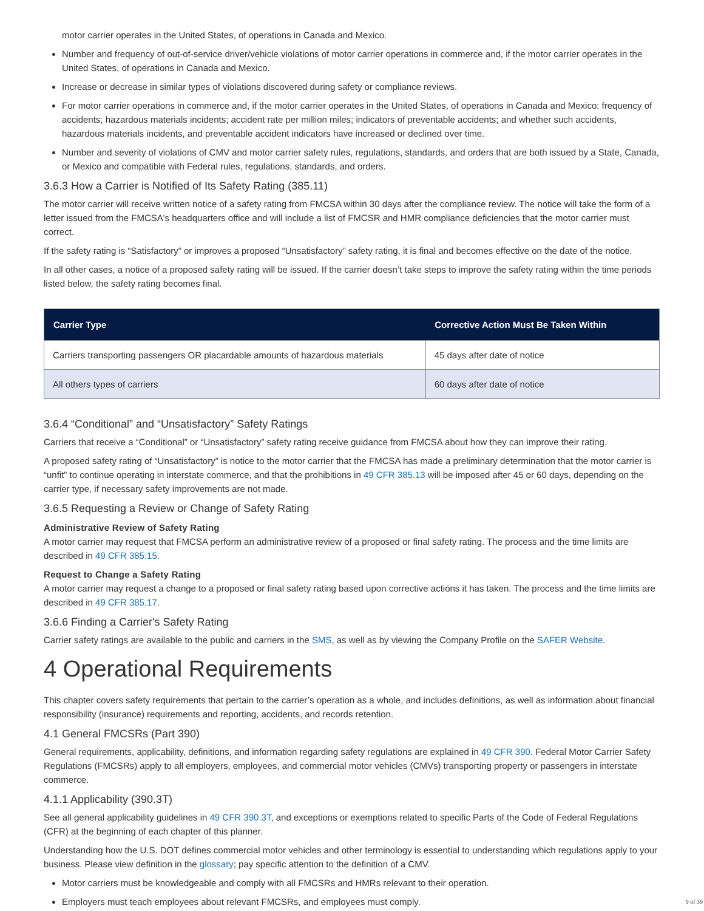motor carrier operates in the United States, of operations in Canada and Mexico.
Number and frequency of out-of-service driver/vehicle violations of motor carrier operations in commerce and, if the motor carrier operates in the United States, of operations in Canada and Mexico.
Increase or decrease in similar types of violations discovered during safety or compliance reviews.
For motor carrier operations in commerce and, if the motor carrier operates in the United States, of operations in Canada and Mexico: frequency of accidents; hazardous materials incidents; accident rate per million miles; indicators of preventable accidents; and whether such accidents, hazardous materials incidents, and preventable accident indicators have increased or declined over time.
Number and severity of violations of CMV and motor carrier safety rules, regulations, standards, and orders that are both issued by a State, Canada, or Mexico and compatible with Federal rules, regulations, standards, and orders.
3.6.3 How a Carrier is Notified of Its Safety Rating (385.11)
The motor carrier will receive written notice of a safety rating from FMCSA within 30 days after the compliance review. The notice will take the form of a letter issued from the FMCSA's headquarters office and will include a list of FMCSR and HMR compliance deficiencies that the motor carrier must correct.
If the safety rating is “Satisfactory” or improves a proposed “Unsatisfactory” safety rating, it is final and becomes effective on the date of the notice.
In all other cases, a notice of a proposed safety rating will be issued. If the carrier doesn’t take steps to improve the safety rating within the time periods listed below, the safety rating becomes final.
| Carrier Type | Corrective Action Must Be Taken Within |
| --- | --- |
| Carriers transporting passengers OR placardable amounts of hazardous materials | 45 days after date of notice |
| All others types of carriers | 60 days after date of notice |
3.6.4 “Conditional” and “Unsatisfactory” Safety Ratings
Carriers that receive a “Conditional” or “Unsatisfactory” safety rating receive guidance from FMCSA about how they can improve their rating.
A proposed safety rating of “Unsatisfactory” is notice to the motor carrier that the FMCSA has made a preliminary determination that the motor carrier is “unfit” to continue operating in interstate commerce, and that the prohibitions in 49 CFR 385.13 will be imposed after 45 or 60 days, depending on the carrier type, if necessary safety improvements are not made.
3.6.5 Requesting a Review or Change of Safety Rating
Administrative Review of Safety Rating
A motor carrier may request that FMCSA perform an administrative review of a proposed or final safety rating. The process and the time limits are described in 49 CFR 385.15.
Request to Change a Safety Rating
A motor carrier may request a change to a proposed or final safety rating based upon corrective actions it has taken. The process and the time limits are described in 49 CFR 385.17.
3.6.6 Finding a Carrier's Safety Rating
Carrier safety ratings are available to the public and carriers in the SMS, as well as by viewing the Company Profile on the SAFER Website.
4 Operational Requirements
This chapter covers safety requirements that pertain to the carrier’s operation as a whole, and includes definitions, as well as information about financial responsibility (insurance) requirements and reporting, accidents, and records retention.
4.1 General FMCSRs (Part 390)
General requirements, applicability, definitions, and information regarding safety regulations are explained in 49 CFR 390. Federal Motor Carrier Safety Regulations (FMCSRs) apply to all employers, employees, and commercial motor vehicles (CMVs) transporting property or passengers in interstate commerce.
4.1.1 Applicability (390.3T)
See all general applicability guidelines in 49 CFR 390.3T, and exceptions or exemptions related to specific Parts of the Code of Federal Regulations (CFR) at the beginning of each chapter of this planner.
Understanding how the U.S. DOT defines commercial motor vehicles and other terminology is essential to understanding which regulations apply to your business. Please view definition in the glossary; pay specific attention to the definition of a CMV.
Motor carriers must be knowledgeable and comply with all FMCSRs and HMRs relevant to their operation.
Employers must teach employees about relevant FMCSRs, and employees must comply.
9 of 39